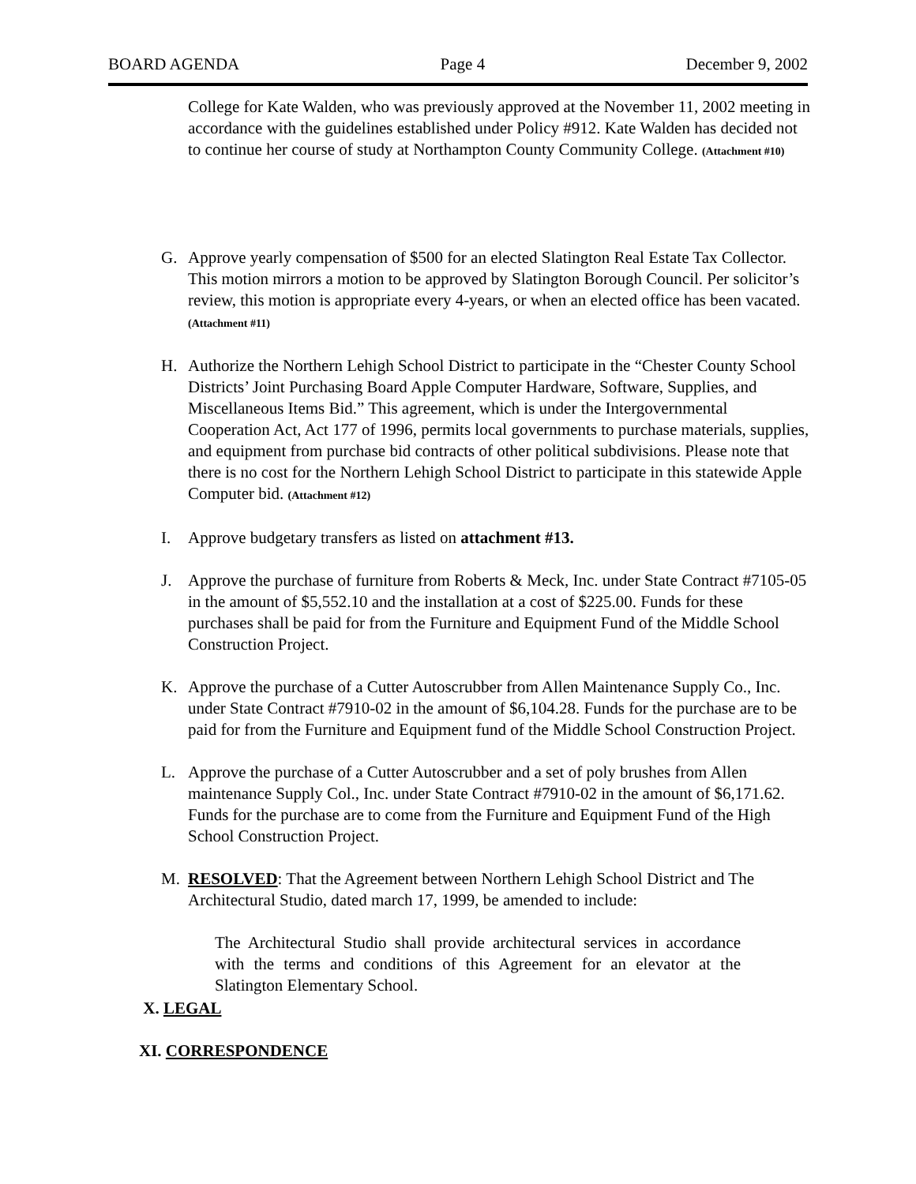BOARD AGENDA Page 4 December 9, 2002
College for Kate Walden, who was previously approved at the November 11, 2002 meeting in accordance with the guidelines established under Policy #912. Kate Walden has decided not to continue her course of study at Northampton County Community College. (Attachment #10)
G. Approve yearly compensation of $500 for an elected Slatington Real Estate Tax Collector. This motion mirrors a motion to be approved by Slatington Borough Council. Per solicitor’s review, this motion is appropriate every 4-years, or when an elected office has been vacated. (Attachment #11)
H. Authorize the Northern Lehigh School District to participate in the “Chester County School Districts’ Joint Purchasing Board Apple Computer Hardware, Software, Supplies, and Miscellaneous Items Bid.” This agreement, which is under the Intergovernmental Cooperation Act, Act 177 of 1996, permits local governments to purchase materials, supplies, and equipment from purchase bid contracts of other political subdivisions. Please note that there is no cost for the Northern Lehigh School District to participate in this statewide Apple Computer bid. (Attachment #12)
I. Approve budgetary transfers as listed on attachment #13.
J. Approve the purchase of furniture from Roberts & Meck, Inc. under State Contract #7105-05 in the amount of $5,552.10 and the installation at a cost of $225.00. Funds for these purchases shall be paid for from the Furniture and Equipment Fund of the Middle School Construction Project.
K. Approve the purchase of a Cutter Autoscrubber from Allen Maintenance Supply Co., Inc. under State Contract #7910-02 in the amount of $6,104.28. Funds for the purchase are to be paid for from the Furniture and Equipment fund of the Middle School Construction Project.
L. Approve the purchase of a Cutter Autoscrubber and a set of poly brushes from Allen maintenance Supply Col., Inc. under State Contract #7910-02 in the amount of $6,171.62. Funds for the purchase are to come from the Furniture and Equipment Fund of the High School Construction Project.
M. RESOLVED: That the Agreement between Northern Lehigh School District and The Architectural Studio, dated march 17, 1999, be amended to include:
The Architectural Studio shall provide architectural services in accordance with the terms and conditions of this Agreement for an elevator at the Slatington Elementary School.
X. LEGAL
XI. CORRESPONDENCE